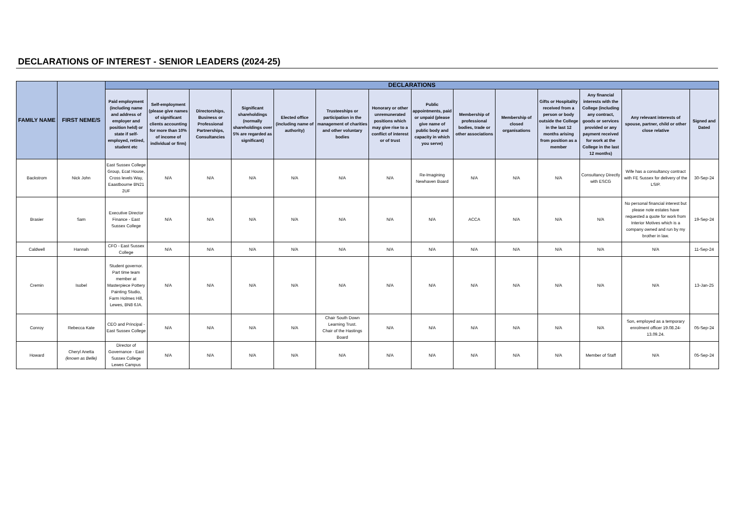DECLARATIONS OF INTEREST - SENIOR LEADERS (2024-25)
| FAMILY NAME | FIRST NEME/S | DECLARATIONS | | | | | | | | | | | | | |
| --- | --- | --- | --- | --- | --- | --- | --- | --- | --- | --- | --- | --- | --- | --- | --- |
| | | Paid employment (including name and address of employer and position held) or state if self-employed, retired, student etc | Self-employment (please give names of significant clients accounting for more than 10% of income of individual or firm) | Directorships, Business or Professional Partnerships, Consultancies | Significant shareholdings (normally shareholdings over 5% are regarded as significant) | Elected office (including name of authority) | Trusteeships or participation in the management of charities and other voluntary bodies | Honorary or other unremunerated positions which may give rise to a conflict of interest or of trust | Public appointments, paid or unpaid (please give name of public body and capacity in which you serve) | Membership of professional bodies, trade or other associations | Membership of closed organisations | Gifts or Hospitality received from a person or body outside the College in the last 12 months arising from position as a member | Any financial interests with the College (including any contract, goods or services provided or any payment received for work at the College in the last 12 months) | Any relevant interests of spouse, partner, child or other close relative | Signed and Dated |
| Backstrom | Nick John | East Sussex College Group, Ecat House, Cross levels Way, Eaastbourne BN21 2UF | N/A | N/A | N/A | N/A | N/A | N/A | Re-Imagining Newhaven Board | N/A | N/A | N/A | Consultancy Directly with ESCG | Wife has a consultancy contract with FE Sussex for delivery of the LSIP. | 30-Sep-24 |
| Brasier | Sam | Executive Director Finance - East Sussex College | N/A | N/A | N/A | N/A | N/A | N/A | N/A | ACCA | N/A | N/A | N/A | No personal financial interest but please note estates have requested a quote for work from Interior Motives which is a company owned and run by my brother in law. | 19-Sep-24 |
| Caldwell | Hannah | CFO - East Sussex College | N/A | N/A | N/A | N/A | N/A | N/A | N/A | N/A | N/A | N/A | N/A | N/A | 11-Sep-24 |
| Cremin | Isobel | Student governor. Part time team member at Masterpiece Pottery Painting Studio, Farm Holmes Hill, Lewes, BN8 6JA. | N/A | N/A | N/A | N/A | N/A | N/A | N/A | N/A | N/A | N/A | N/A | N/A | 13-Jan-25 |
| Conroy | Rebecca Kate | CEO and Principal - East Sussex College | N/A | N/A | N/A | N/A | Chair South Down Learning Trust. Chair of the Hastings Board | N/A | N/A | N/A | N/A | N/A | N/A | Son, employed as a temporary enrolment officer 19.08.24-13.09.24. | 05-Sep-24 |
| Howard | Cheryl Anetta (known as Belle) | Director of Governance - East Sussex College Lewes Campus | N/A | N/A | N/A | N/A | N/A | N/A | N/A | N/A | N/A | N/A | Member of Staff | N/A | 05-Sep-24 |